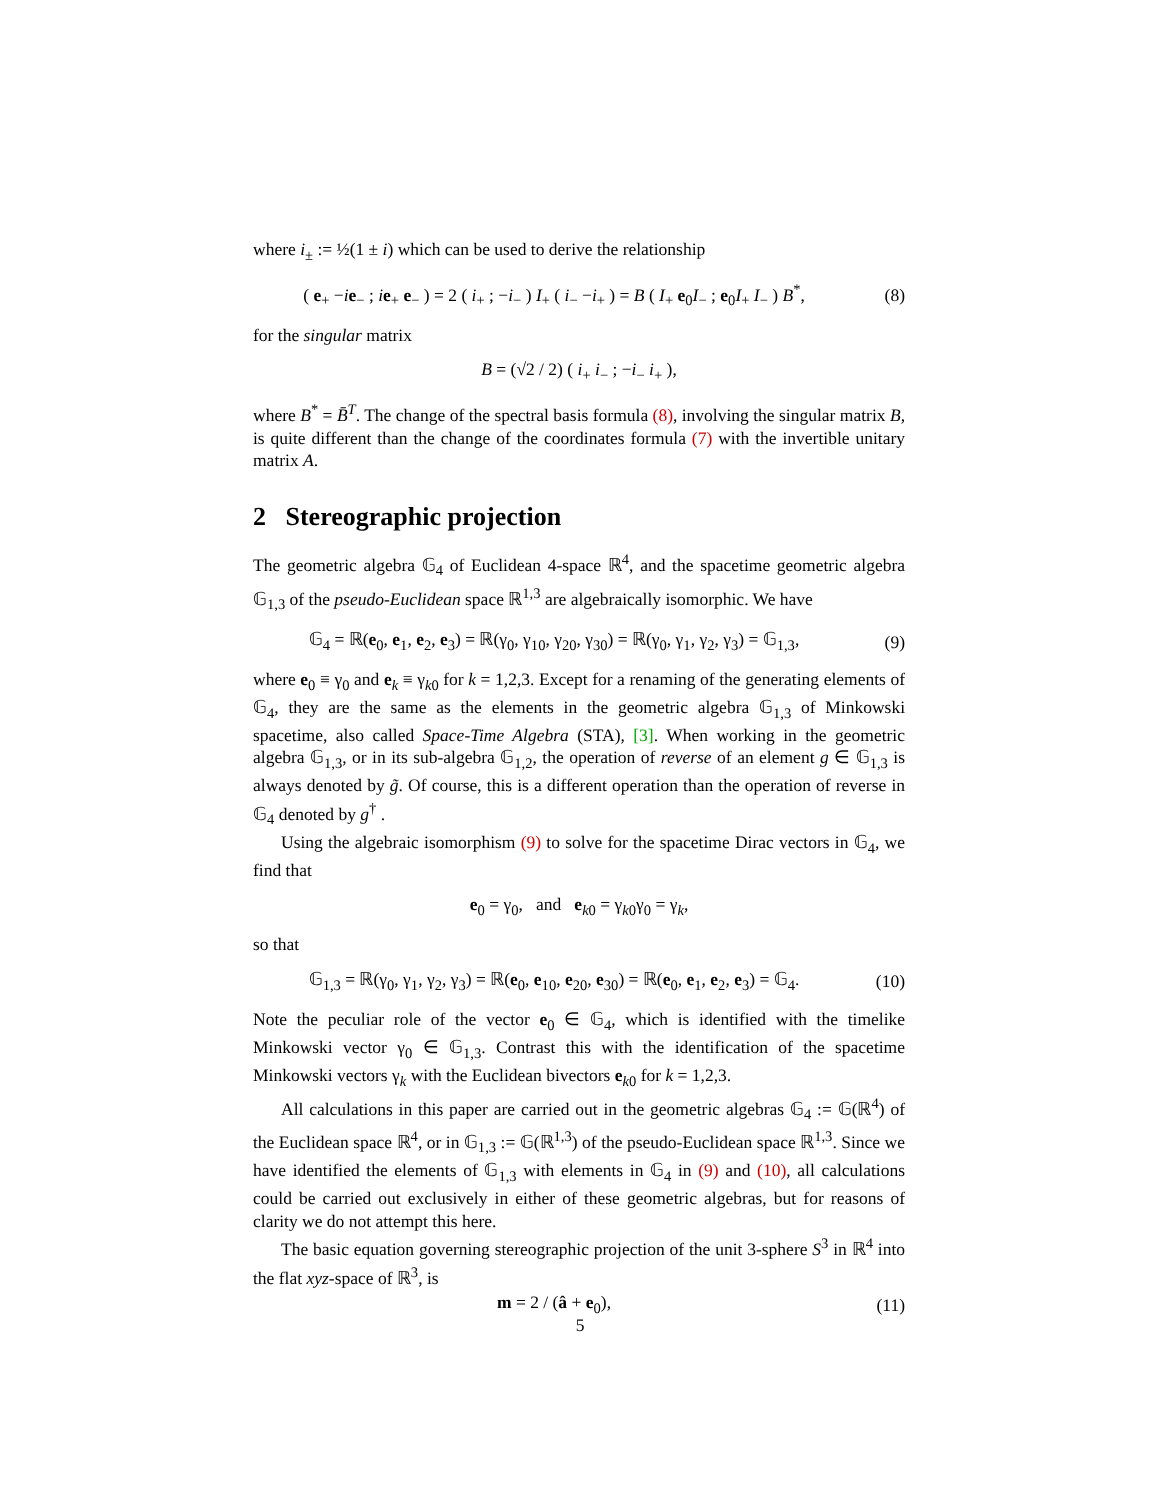where i<sub>±</sub> := ½(1 ± i) which can be used to derive the relationship
( e<sub>+</sub> −ie<sub>−</sub> ; ie<sub>+</sub> e<sub>−</sub> ) = 2 ( i<sub>+</sub> ; −i<sub>−</sub> ) I<sub>+</sub> ( i<sub>−</sub> −i<sub>+</sub> ) = B ( I<sub>+</sub> e<sub>0</sub>I<sub>−</sub> ; e<sub>0</sub>I<sub>+</sub> I<sub>−</sub> ) B<sup>*</sup>,
(8)
for the singular matrix
B = (√2 / 2) ( i<sub>+</sub> i<sub>−</sub> ; −i<sub>−</sub> i<sub>+</sub> ),
where B<sup>*</sup> = B̄<sup>T</sup>. The change of the spectral basis formula (8), involving the singular matrix B, is quite different than the change of the coordinates formula (7) with the invertible unitary matrix A.
2 Stereographic projection
The geometric algebra 𝔾<sub>4</sub> of Euclidean 4-space ℝ<sup>4</sup>, and the spacetime geometric algebra 𝔾<sub>1,3</sub> of the pseudo-Euclidean space ℝ<sup>1,3</sup> are algebraically isomorphic. We have
𝔾<sub>4</sub> = ℝ(e<sub>0</sub>, e<sub>1</sub>, e<sub>2</sub>, e<sub>3</sub>) = ℝ(γ<sub>0</sub>, γ<sub>10</sub>, γ<sub>20</sub>, γ<sub>30</sub>) = ℝ(γ<sub>0</sub>, γ<sub>1</sub>, γ<sub>2</sub>, γ<sub>3</sub>) = 𝔾<sub>1,3</sub>,
(9)
where e<sub>0</sub> ≡ γ<sub>0</sub> and e<sub>k</sub> ≡ γ<sub>k0</sub> for k = 1,2,3. Except for a renaming of the generating elements of 𝔾<sub>4</sub>, they are the same as the elements in the geometric algebra 𝔾<sub>1,3</sub> of Minkowski spacetime, also called Space-Time Algebra (STA), [3]. When working in the geometric algebra 𝔾<sub>1,3</sub>, or in its sub-algebra 𝔾<sub>1,2</sub>, the operation of reverse of an element g ∈ 𝔾<sub>1,3</sub> is always denoted by g̃. Of course, this is a different operation than the operation of reverse in 𝔾<sub>4</sub> denoted by g<sup>†</sup> .
Using the algebraic isomorphism (9) to solve for the spacetime Dirac vectors in 𝔾<sub>4</sub>, we find that
e<sub>0</sub> = γ<sub>0</sub>, and e<sub>k0</sub> = γ<sub>k0</sub>γ<sub>0</sub> = γ<sub>k</sub>,
so that
𝔾<sub>1,3</sub> = ℝ(γ<sub>0</sub>, γ<sub>1</sub>, γ<sub>2</sub>, γ<sub>3</sub>) = ℝ(e<sub>0</sub>, e<sub>10</sub>, e<sub>20</sub>, e<sub>30</sub>) = ℝ(e<sub>0</sub>, e<sub>1</sub>, e<sub>2</sub>, e<sub>3</sub>) = 𝔾<sub>4</sub>.
(10)
Note the peculiar role of the vector e<sub>0</sub> ∈ 𝔾<sub>4</sub>, which is identified with the timelike Minkowski vector γ<sub>0</sub> ∈ 𝔾<sub>1,3</sub>. Contrast this with the identification of the spacetime Minkowski vectors γ<sub>k</sub> with the Euclidean bivectors e<sub>k0</sub> for k = 1,2,3.
All calculations in this paper are carried out in the geometric algebras 𝔾<sub>4</sub> := 𝔾(ℝ<sup>4</sup>) of the Euclidean space ℝ<sup>4</sup>, or in 𝔾<sub>1,3</sub> := 𝔾(ℝ<sup>1,3</sup>) of the pseudo-Euclidean space ℝ<sup>1,3</sup>. Since we have identified the elements of 𝔾<sub>1,3</sub> with elements in 𝔾<sub>4</sub> in (9) and (10), all calculations could be carried out exclusively in either of these geometric algebras, but for reasons of clarity we do not attempt this here.
The basic equation governing stereographic projection of the unit 3-sphere S<sup>3</sup> in ℝ<sup>4</sup> into the flat xyz-space of ℝ<sup>3</sup>, is
m = 2 / (â + e<sub>0</sub>), (11)
5